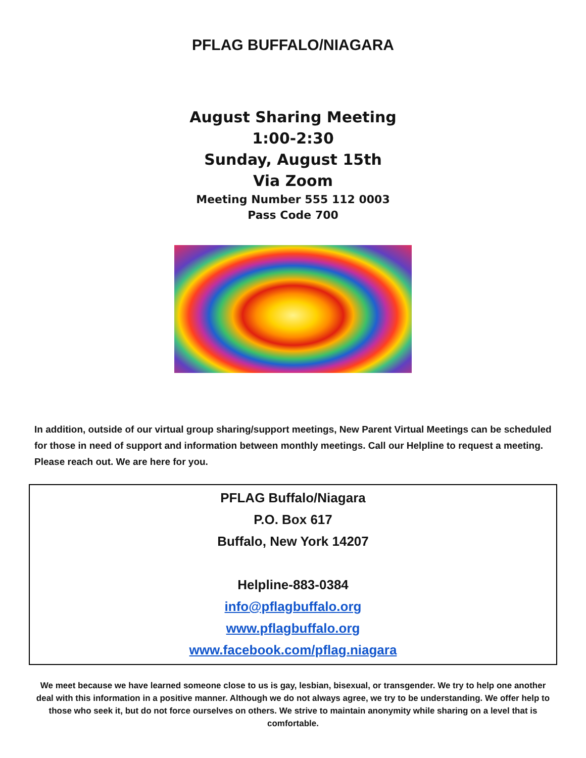PFLAG BUFFALO/NIAGARA
August Sharing Meeting
1:00-2:30
Sunday, August 15th
Via Zoom
Meeting Number 555 112 0003
Pass Code 700
In addition, outside of our virtual group sharing/support meetings, New Parent Virtual Meetings can be scheduled for those in need of support and information between monthly meetings. Call our Helpline to request a meeting. Please reach out. We are here for you.
PFLAG Buffalo/Niagara
P.O. Box 617
Buffalo, New York 14207
Helpline-883-0384
info@pflagbuffalo.org
www.pflagbuffalo.org
www.facebook.com/pflag.niagara
We meet because we have learned someone close to us is gay, lesbian, bisexual, or transgender. We try to help one another deal with this information in a positive manner. Although we do not always agree, we try to be understanding. We offer help to those who seek it, but do not force ourselves on others. We strive to maintain anonymity while sharing on a level that is comfortable.